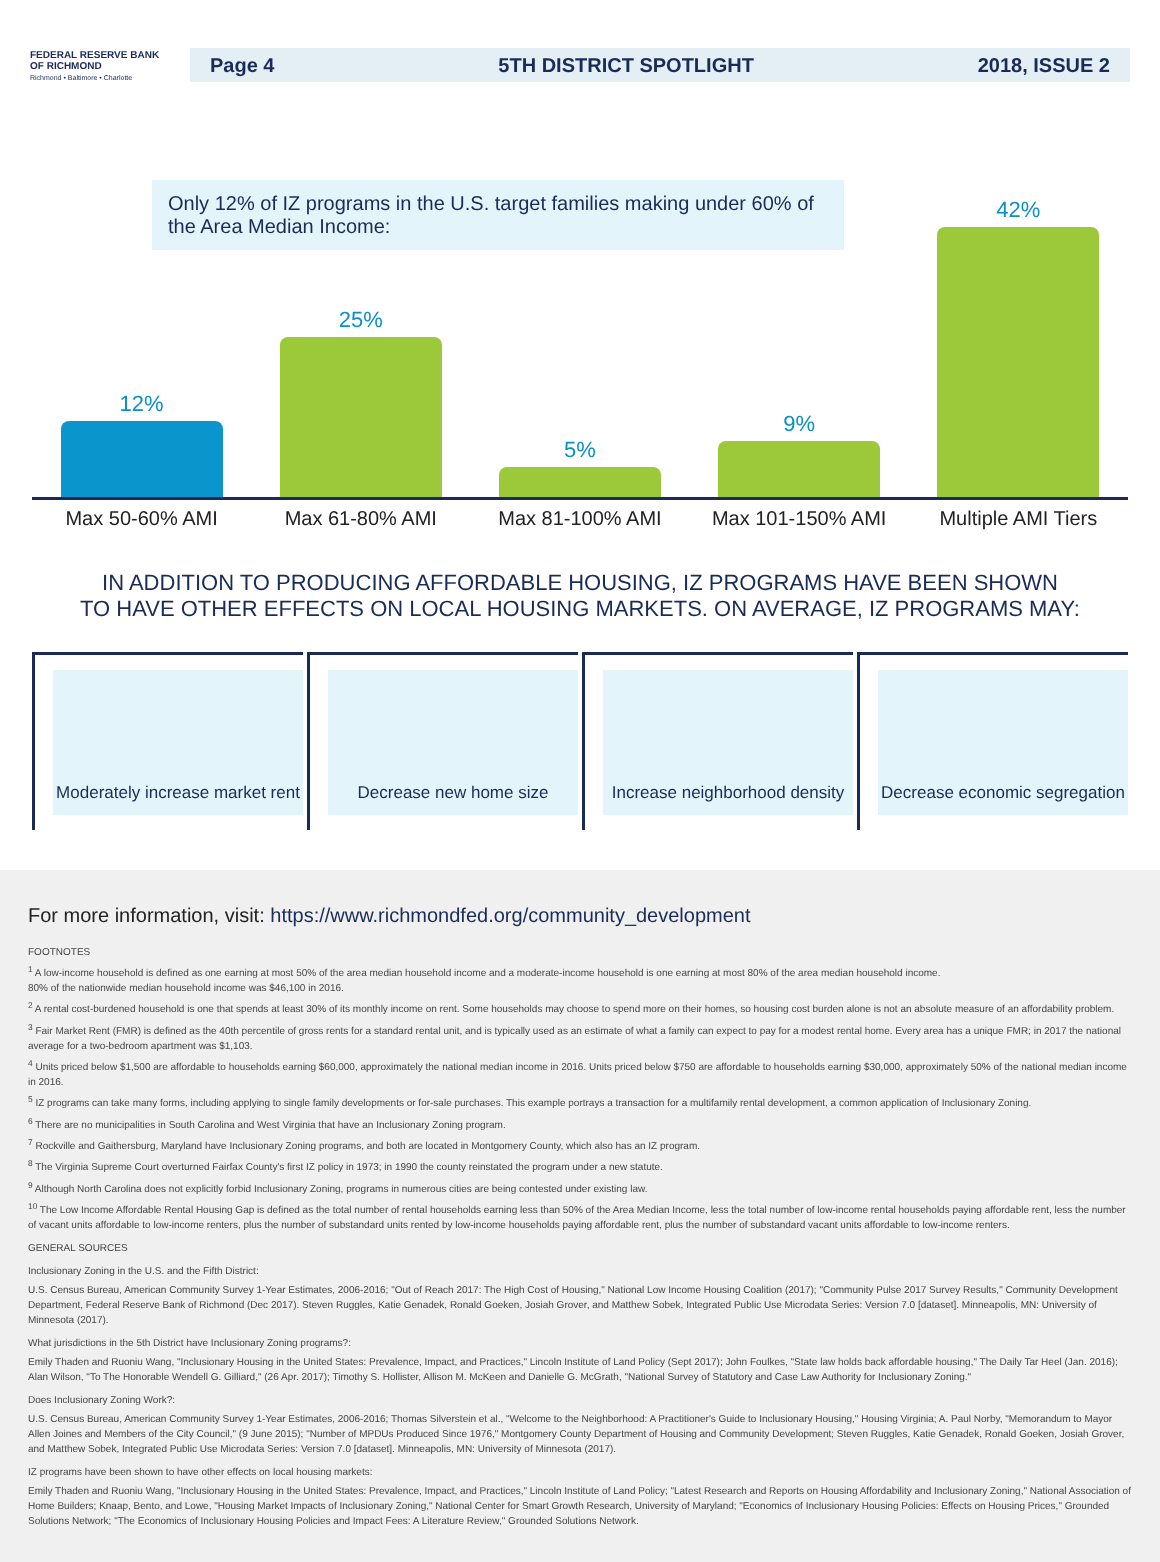FEDERAL RESERVE BANK OF RICHMOND
Richmond • Baltimore • Charlotte
Page 4 5TH DISTRICT SPOTLIGHT 2018, ISSUE 2
Only 12% of IZ programs in the U.S. target families making under 60% of the Area Median Income:
12%
25%
5%
9%
42%
Max 50-60% AMI Max 61-80% AMI Max 81-100% AMI Max 101-150% AMI
Multiple AMI Tiers
IN ADDITION TO PRODUCING AFFORDABLE HOUSING, IZ PROGRAMS HAVE BEEN SHOWN
TO HAVE OTHER EFFECTS ON LOCAL HOUSING MARKETS. ON AVERAGE, IZ PROGRAMS MAY:
Moderately increase market rent
Decrease new home size Increase neighborhood density
Decrease economic segregation
For more information, visit: https://www.richmondfed.org/community_development
FOOTNOTES
<sup>1</sup> A low-income household is defined as one earning at most 50% of the area median household income and a moderate-income household is one earning at most 80% of the area median household income.
80% of the nationwide median household income was $46,100 in 2016.
<sup>2</sup> A rental cost-burdened household is one that spends at least 30% of its monthly income on rent. Some households may choose to spend more on their homes, so housing cost burden alone is not an absolute measure of an affordability problem.
<sup>3</sup> Fair Market Rent (FMR) is defined as the 40th percentile of gross rents for a standard rental unit, and is typically used as an estimate of what a family can expect to pay for a modest rental home. Every area has a unique FMR; in 2017 the national average for a two-bedroom apartment was $1,103.
<sup>4</sup> Units priced below $1,500 are affordable to households earning $60,000, approximately the national median income in 2016. Units priced below $750 are affordable to households earning $30,000, approximately 50% of the national median income in 2016.
<sup>5</sup> IZ programs can take many forms, including applying to single family developments or for-sale purchases. This example portrays a transaction for a multifamily rental development, a common application of Inclusionary Zoning.
<sup>6</sup> There are no municipalities in South Carolina and West Virginia that have an Inclusionary Zoning program.
<sup>7</sup> Rockville and Gaithersburg, Maryland have Inclusionary Zoning programs, and both are located in Montgomery County, which also has an IZ program.
<sup>8</sup> The Virginia Supreme Court overturned Fairfax County's first IZ policy in 1973; in 1990 the county reinstated the program under a new statute.
<sup>9</sup> Although North Carolina does not explicitly forbid Inclusionary Zoning, programs in numerous cities are being contested under existing law.
<sup>10</sup> The Low Income Affordable Rental Housing Gap is defined as the total number of rental households earning less than 50% of the Area Median Income, less the total number of low-income rental households paying affordable rent, less the number of vacant units affordable to low-income renters, plus the number of substandard units rented by low-income households paying affordable rent, plus the number of substandard vacant units affordable to low-income renters.
GENERAL SOURCES
Inclusionary Zoning in the U.S. and the Fifth District:
U.S. Census Bureau, American Community Survey 1-Year Estimates, 2006-2016; "Out of Reach 2017: The High Cost of Housing," National Low Income Housing Coalition (2017); "Community Pulse 2017 Survey Results," Community Development Department, Federal Reserve Bank of Richmond (Dec 2017). Steven Ruggles, Katie Genadek, Ronald Goeken, Josiah Grover, and Matthew Sobek, Integrated Public Use Microdata Series: Version 7.0 [dataset]. Minneapolis, MN: University of Minnesota (2017).
What jurisdictions in the 5th District have Inclusionary Zoning programs?:
Emily Thaden and Ruoniu Wang, "Inclusionary Housing in the United States: Prevalence, Impact, and Practices," Lincoln Institute of Land Policy (Sept 2017); John Foulkes, "State law holds back affordable housing," The Daily Tar Heel (Jan. 2016); Alan Wilson, "To The Honorable Wendell G. Gilliard," (26 Apr. 2017); Timothy S. Hollister, Allison M. McKeen and Danielle G. McGrath, "National Survey of Statutory and Case Law Authority for Inclusionary Zoning."
Does Inclusionary Zoning Work?:
U.S. Census Bureau, American Community Survey 1-Year Estimates, 2006-2016; Thomas Silverstein et al., "Welcome to the Neighborhood: A Practitioner's Guide to Inclusionary Housing," Housing Virginia; A. Paul Norby, "Memorandum to Mayor Allen Joines and Members of the City Council," (9 June 2015); "Number of MPDUs Produced Since 1976," Montgomery County Department of Housing and Community Development; Steven Ruggles, Katie Genadek, Ronald Goeken, Josiah Grover, and Matthew Sobek, Integrated Public Use Microdata Series: Version 7.0 [dataset]. Minneapolis, MN: University of Minnesota (2017).
IZ programs have been shown to have other effects on local housing markets:
Emily Thaden and Ruoniu Wang, "Inclusionary Housing in the United States: Prevalence, Impact, and Practices," Lincoln Institute of Land Policy; "Latest Research and Reports on Housing Affordability and Inclusionary Zoning," National Association of Home Builders; Knaap, Bento, and Lowe, "Housing Market Impacts of Inclusionary Zoning," National Center for Smart Growth Research, University of Maryland; "Economics of Inclusionary Housing Policies: Effects on Housing Prices," Grounded Solutions Network; "The Economics of Inclusionary Housing Policies and Impact Fees: A Literature Review," Grounded Solutions Network.